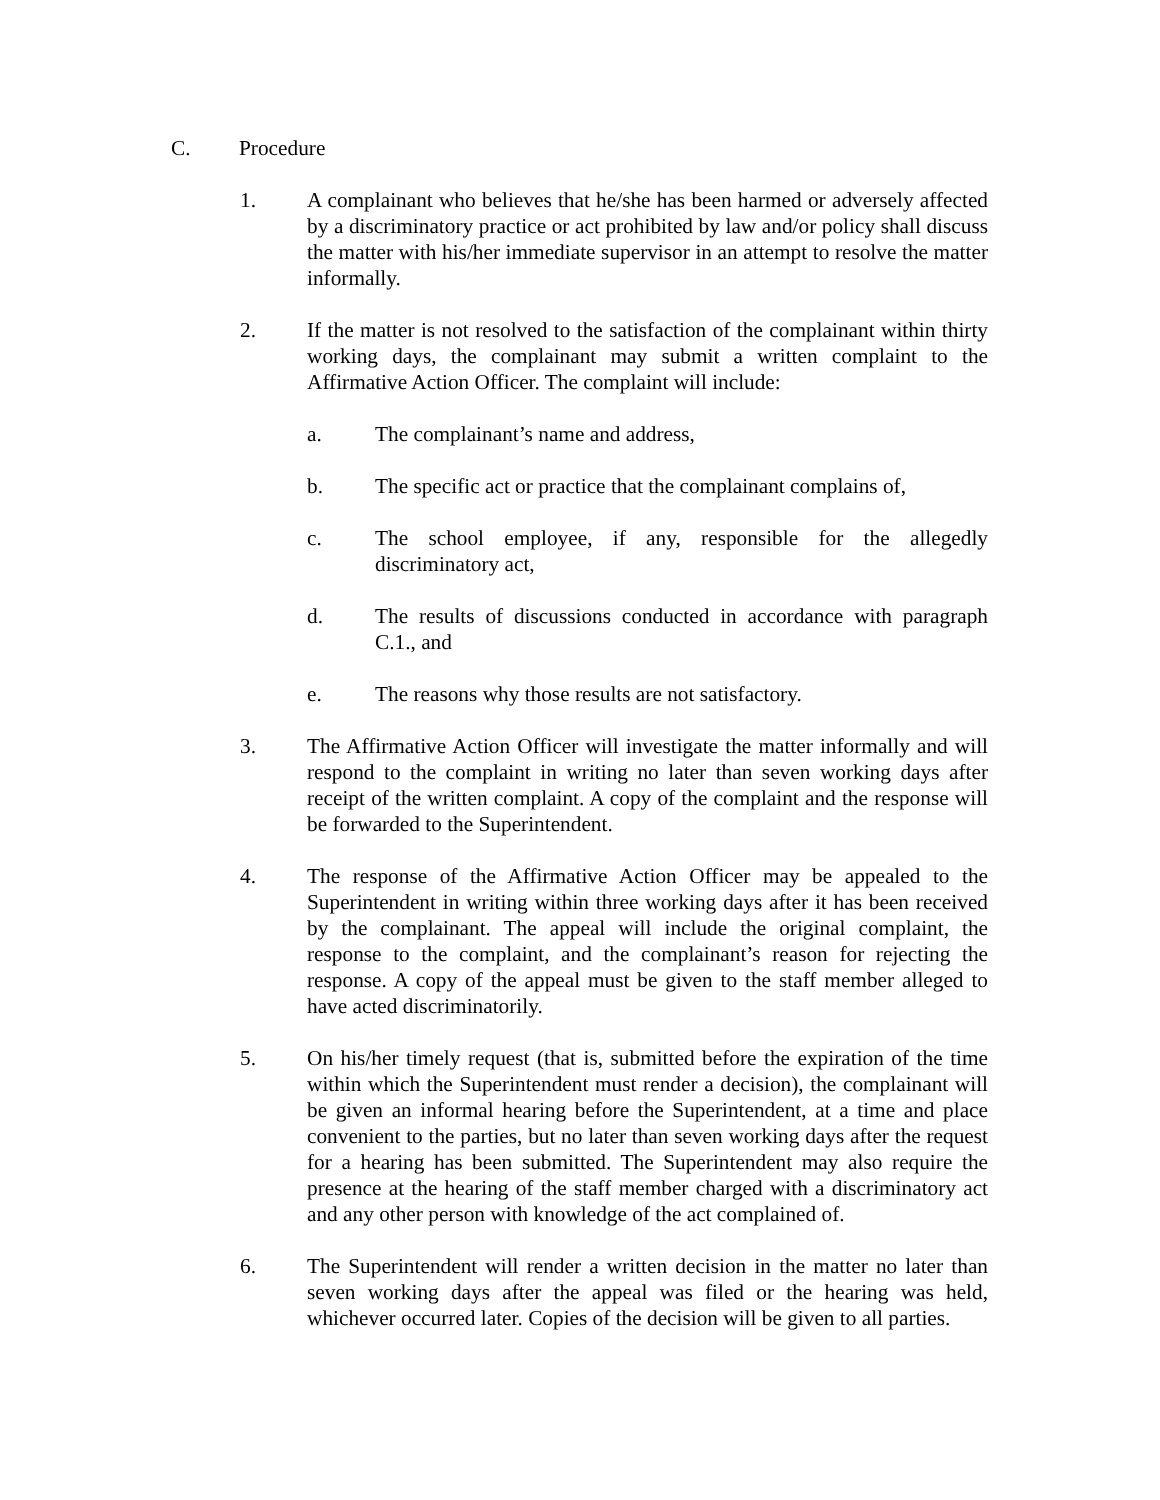C. Procedure
1. A complainant who believes that he/she has been harmed or adversely affected by a discriminatory practice or act prohibited by law and/or policy shall discuss the matter with his/her immediate supervisor in an attempt to resolve the matter informally.
2. If the matter is not resolved to the satisfaction of the complainant within thirty working days, the complainant may submit a written complaint to the Affirmative Action Officer. The complaint will include:
a. The complainant’s name and address,
b. The specific act or practice that the complainant complains of,
c. The school employee, if any, responsible for the allegedly discriminatory act,
d. The results of discussions conducted in accordance with paragraph C.1., and
e. The reasons why those results are not satisfactory.
3. The Affirmative Action Officer will investigate the matter informally and will respond to the complaint in writing no later than seven working days after receipt of the written complaint. A copy of the complaint and the response will be forwarded to the Superintendent.
4. The response of the Affirmative Action Officer may be appealed to the Superintendent in writing within three working days after it has been received by the complainant. The appeal will include the original complaint, the response to the complaint, and the complainant’s reason for rejecting the response. A copy of the appeal must be given to the staff member alleged to have acted discriminatorily.
5. On his/her timely request (that is, submitted before the expiration of the time within which the Superintendent must render a decision), the complainant will be given an informal hearing before the Superintendent, at a time and place convenient to the parties, but no later than seven working days after the request for a hearing has been submitted. The Superintendent may also require the presence at the hearing of the staff member charged with a discriminatory act and any other person with knowledge of the act complained of.
6. The Superintendent will render a written decision in the matter no later than seven working days after the appeal was filed or the hearing was held, whichever occurred later. Copies of the decision will be given to all parties.